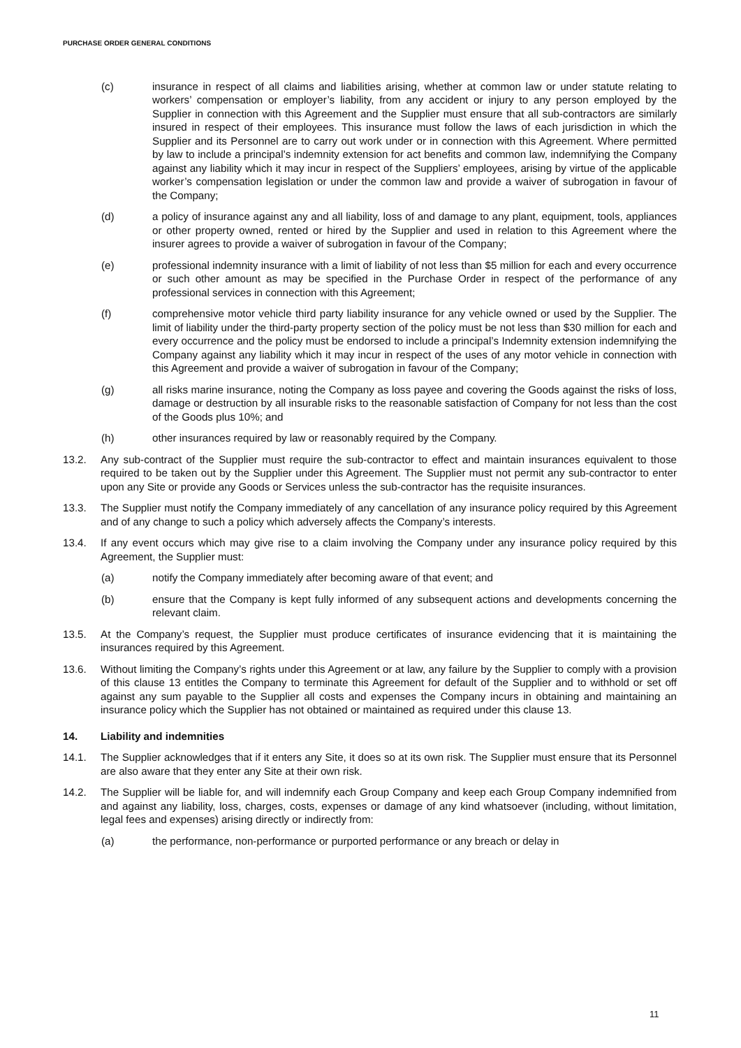PURCHASE ORDER GENERAL CONDITIONS
(c) insurance in respect of all claims and liabilities arising, whether at common law or under statute relating to workers’ compensation or employer’s liability, from any accident or injury to any person employed by the Supplier in connection with this Agreement and the Supplier must ensure that all sub-contractors are similarly insured in respect of their employees. This insurance must follow the laws of each jurisdiction in which the Supplier and its Personnel are to carry out work under or in connection with this Agreement. Where permitted by law to include a principal’s indemnity extension for act benefits and common law, indemnifying the Company against any liability which it may incur in respect of the Suppliers’ employees, arising by virtue of the applicable worker’s compensation legislation or under the common law and provide a waiver of subrogation in favour of the Company;
(d) a policy of insurance against any and all liability, loss of and damage to any plant, equipment, tools, appliances or other property owned, rented or hired by the Supplier and used in relation to this Agreement where the insurer agrees to provide a waiver of subrogation in favour of the Company;
(e) professional indemnity insurance with a limit of liability of not less than $5 million for each and every occurrence or such other amount as may be specified in the Purchase Order in respect of the performance of any professional services in connection with this Agreement;
(f) comprehensive motor vehicle third party liability insurance for any vehicle owned or used by the Supplier. The limit of liability under the third-party property section of the policy must be not less than $30 million for each and every occurrence and the policy must be endorsed to include a principal’s Indemnity extension indemnifying the Company against any liability which it may incur in respect of the uses of any motor vehicle in connection with this Agreement and provide a waiver of subrogation in favour of the Company;
(g) all risks marine insurance, noting the Company as loss payee and covering the Goods against the risks of loss, damage or destruction by all insurable risks to the reasonable satisfaction of Company for not less than the cost of the Goods plus 10%; and
(h) other insurances required by law or reasonably required by the Company.
13.2. Any sub-contract of the Supplier must require the sub-contractor to effect and maintain insurances equivalent to those required to be taken out by the Supplier under this Agreement. The Supplier must not permit any sub-contractor to enter upon any Site or provide any Goods or Services unless the sub-contractor has the requisite insurances.
13.3. The Supplier must notify the Company immediately of any cancellation of any insurance policy required by this Agreement and of any change to such a policy which adversely affects the Company’s interests.
13.4. If any event occurs which may give rise to a claim involving the Company under any insurance policy required by this Agreement, the Supplier must:
(a) notify the Company immediately after becoming aware of that event; and
(b) ensure that the Company is kept fully informed of any subsequent actions and developments concerning the relevant claim.
13.5. At the Company’s request, the Supplier must produce certificates of insurance evidencing that it is maintaining the insurances required by this Agreement.
13.6. Without limiting the Company’s rights under this Agreement or at law, any failure by the Supplier to comply with a provision of this clause 13 entitles the Company to terminate this Agreement for default of the Supplier and to withhold or set off against any sum payable to the Supplier all costs and expenses the Company incurs in obtaining and maintaining an insurance policy which the Supplier has not obtained or maintained as required under this clause 13.
14. Liability and indemnities
14.1. The Supplier acknowledges that if it enters any Site, it does so at its own risk. The Supplier must ensure that its Personnel are also aware that they enter any Site at their own risk.
14.2. The Supplier will be liable for, and will indemnify each Group Company and keep each Group Company indemnified from and against any liability, loss, charges, costs, expenses or damage of any kind whatsoever (including, without limitation, legal fees and expenses) arising directly or indirectly from:
(a) the performance, non-performance or purported performance or any breach or delay in
11